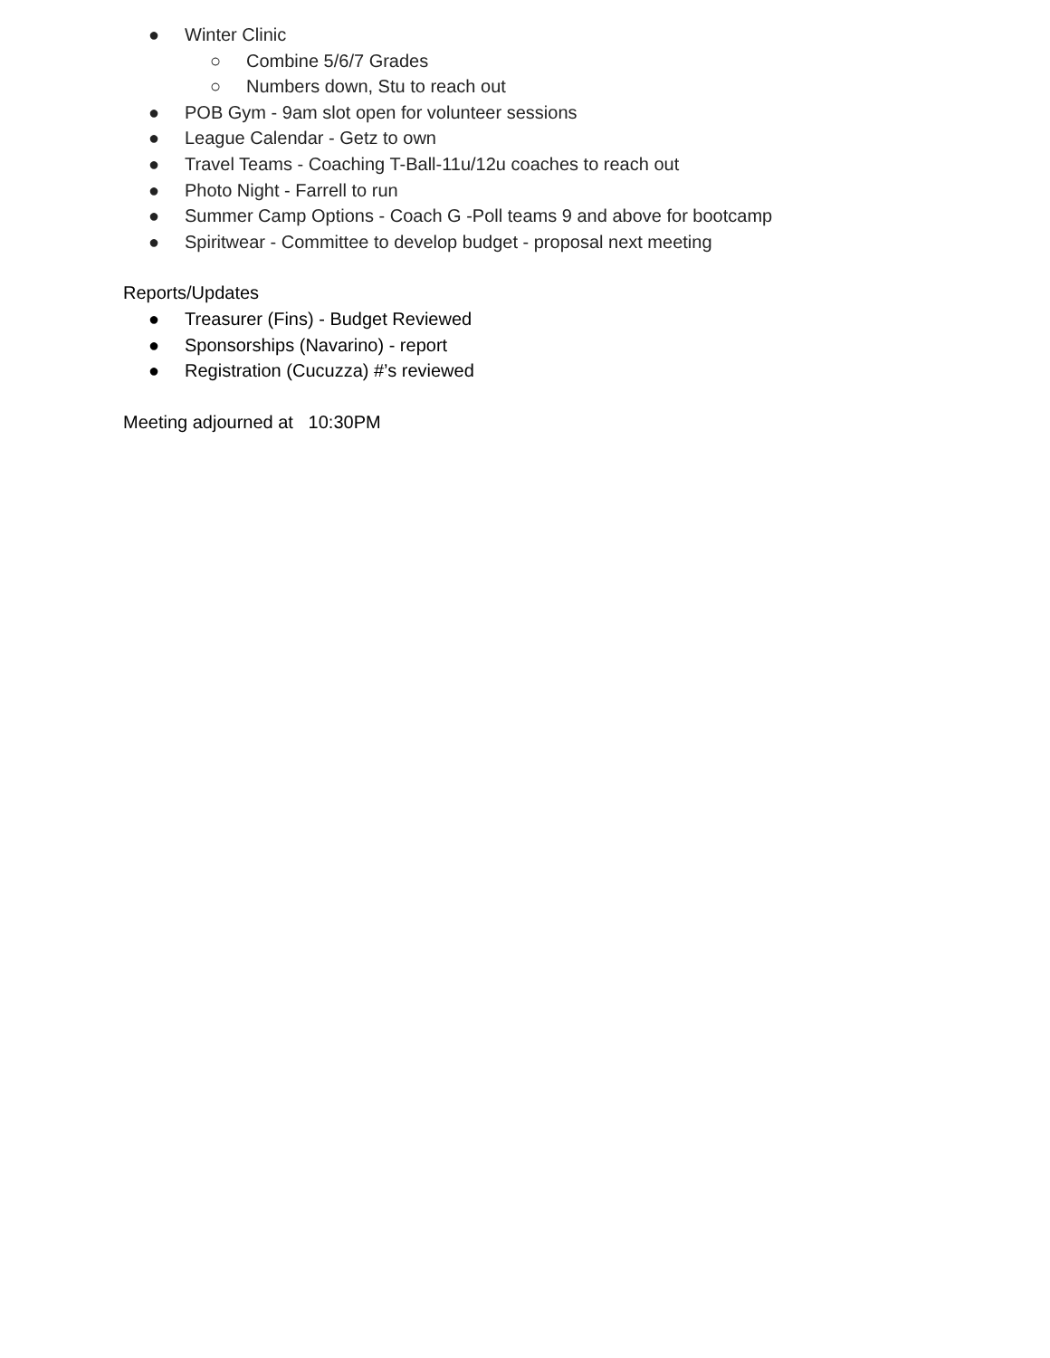● Winter Clinic
○ Combine 5/6/7 Grades
○ Numbers down, Stu to reach out
● POB Gym - 9am slot open for volunteer sessions
● League Calendar - Getz to own
● Travel Teams - Coaching T-Ball-11u/12u coaches to reach out
● Photo Night - Farrell to run
● Summer Camp Options - Coach G -Poll teams 9 and above for bootcamp
● Spiritwear - Committee to develop budget - proposal next meeting
Reports/Updates
● Treasurer (Fins) - Budget Reviewed
● Sponsorships (Navarino) - report
● Registration (Cucuzza) #’s reviewed
Meeting adjourned at 10:30PM